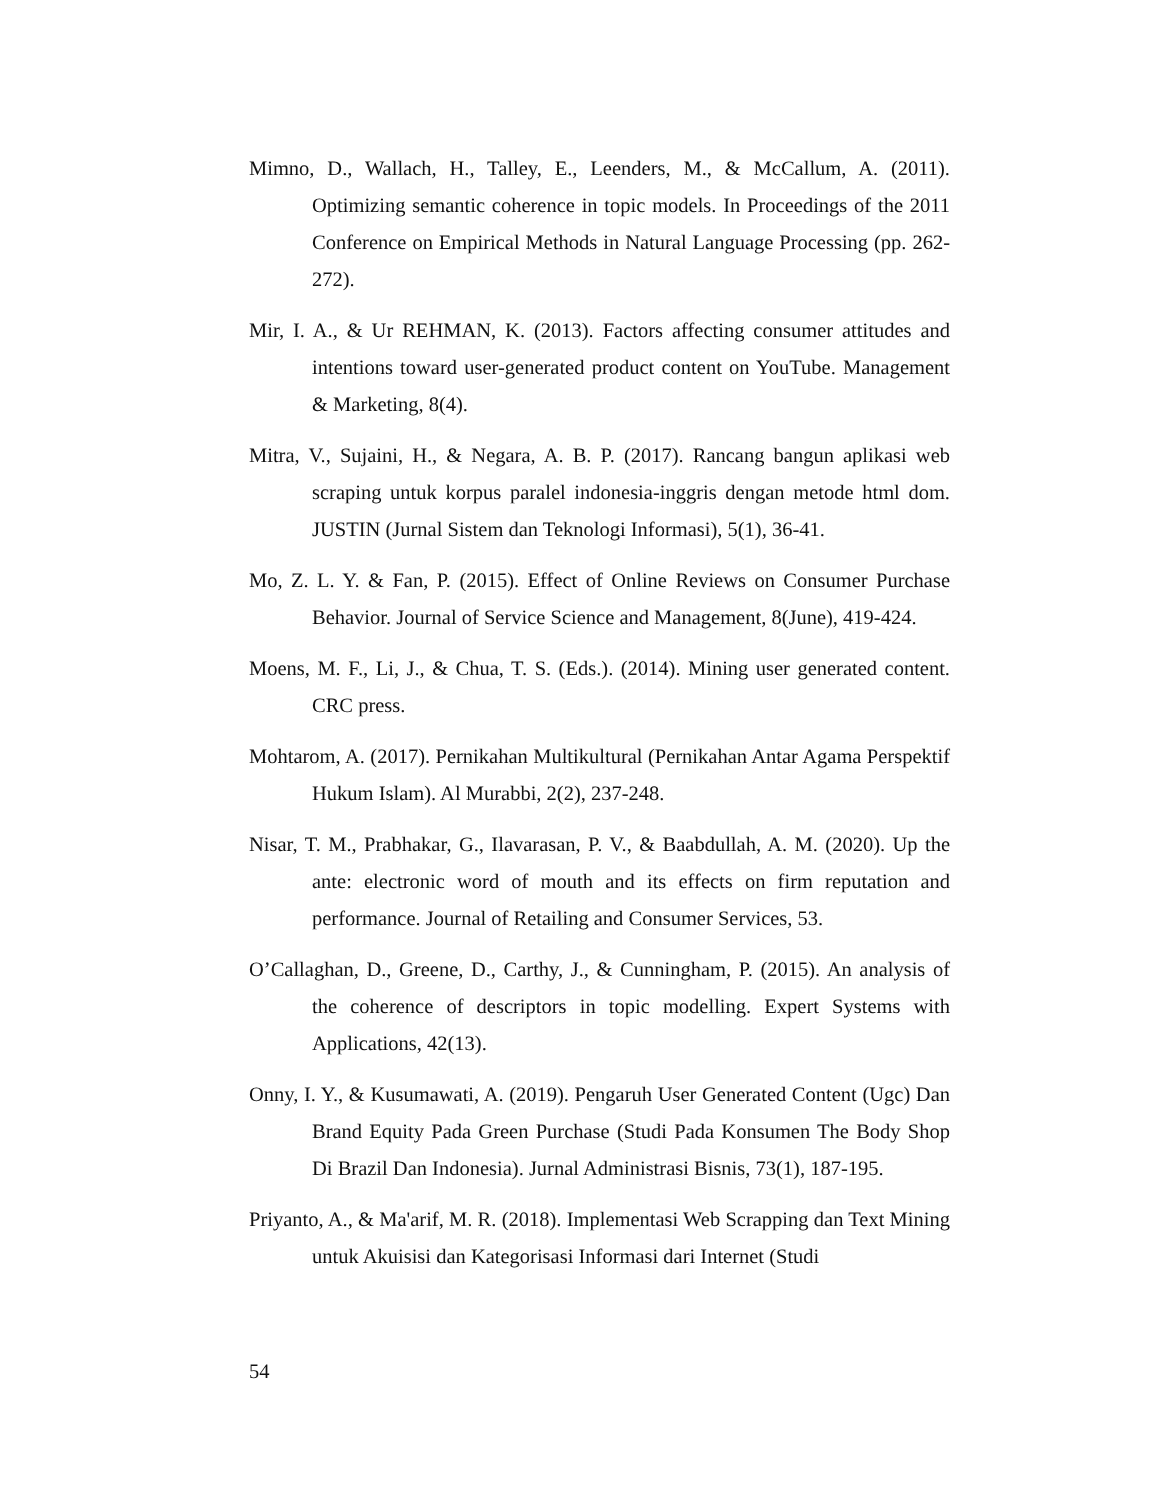Mimno, D., Wallach, H., Talley, E., Leenders, M., & McCallum, A. (2011). Optimizing semantic coherence in topic models. In Proceedings of the 2011 Conference on Empirical Methods in Natural Language Processing (pp. 262-272).
Mir, I. A., & Ur REHMAN, K. (2013). Factors affecting consumer attitudes and intentions toward user-generated product content on YouTube. Management & Marketing, 8(4).
Mitra, V., Sujaini, H., & Negara, A. B. P. (2017). Rancang bangun aplikasi web scraping untuk korpus paralel indonesia-inggris dengan metode html dom. JUSTIN (Jurnal Sistem dan Teknologi Informasi), 5(1), 36-41.
Mo, Z. L. Y. & Fan, P. (2015). Effect of Online Reviews on Consumer Purchase Behavior. Journal of Service Science and Management, 8(June), 419-424.
Moens, M. F., Li, J., & Chua, T. S. (Eds.). (2014). Mining user generated content. CRC press.
Mohtarom, A. (2017). Pernikahan Multikultural (Pernikahan Antar Agama Perspektif Hukum Islam). Al Murabbi, 2(2), 237-248.
Nisar, T. M., Prabhakar, G., Ilavarasan, P. V., & Baabdullah, A. M. (2020). Up the ante: electronic word of mouth and its effects on firm reputation and performance. Journal of Retailing and Consumer Services, 53.
O’Callaghan, D., Greene, D., Carthy, J., & Cunningham, P. (2015). An analysis of the coherence of descriptors in topic modelling. Expert Systems with Applications, 42(13).
Onny, I. Y., & Kusumawati, A. (2019). Pengaruh User Generated Content (Ugc) Dan Brand Equity Pada Green Purchase (Studi Pada Konsumen The Body Shop Di Brazil Dan Indonesia). Jurnal Administrasi Bisnis, 73(1), 187-195.
Priyanto, A., & Ma'arif, M. R. (2018). Implementasi Web Scrapping dan Text Mining untuk Akuisisi dan Kategorisasi Informasi dari Internet (Studi
54